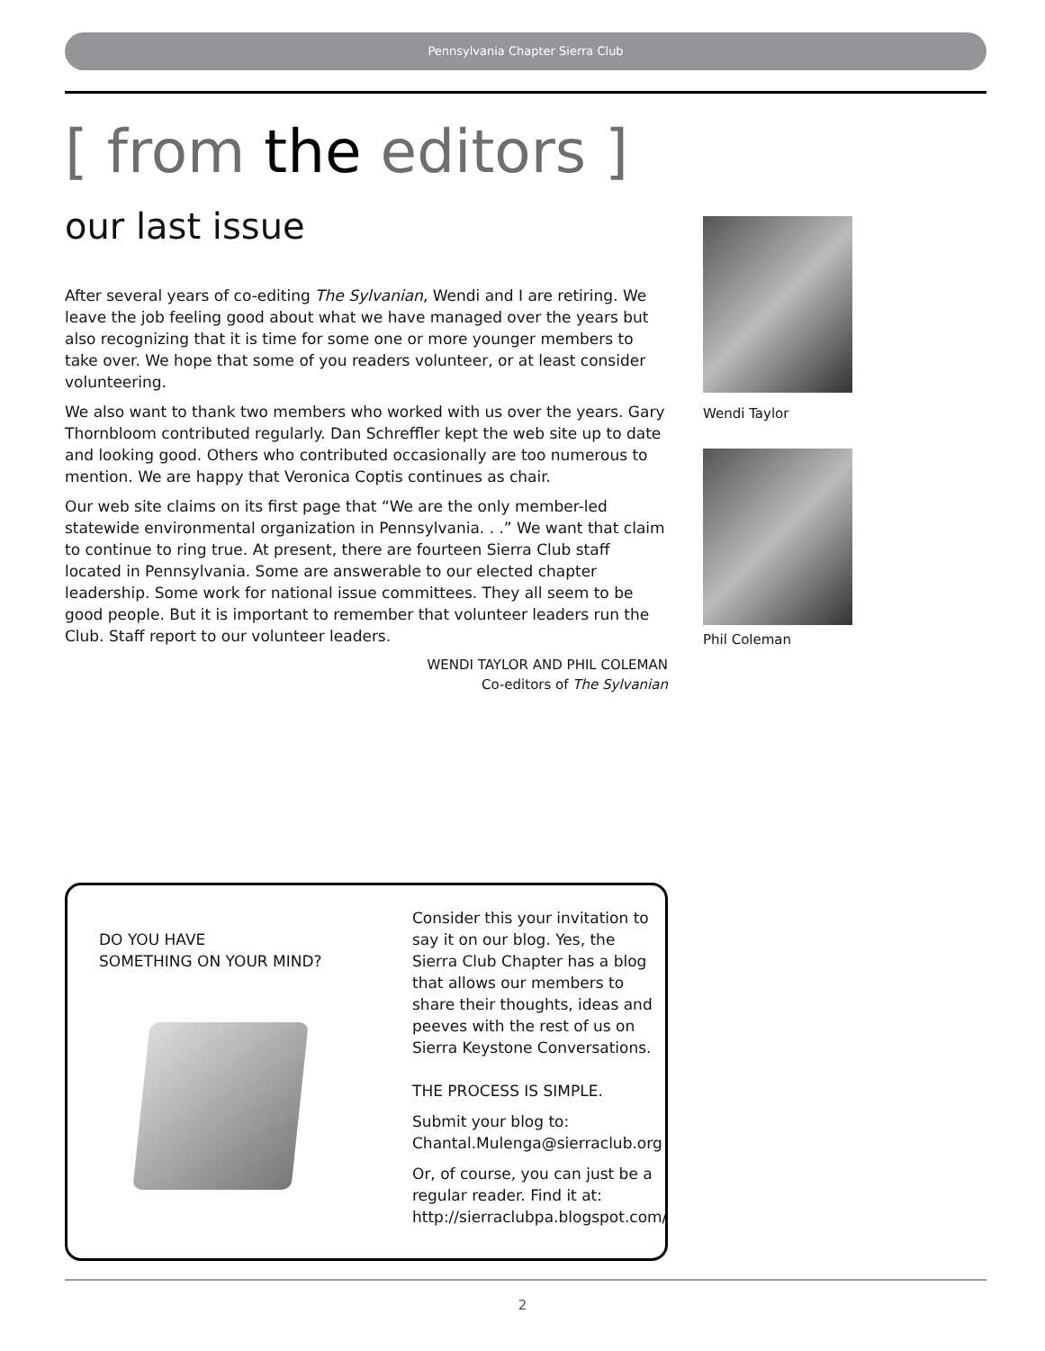Pennsylvania Chapter Sierra Club
[ from the editors ]
our last issue
After several years of co-editing The Sylvanian, Wendi and I are retiring. We leave the job feeling good about what we have managed over the years but also recognizing that it is time for some one or more younger members to take over. We hope that some of you readers volunteer, or at least consider volunteering.
We also want to thank two members who worked with us over the years. Gary Thornbloom contributed regularly. Dan Schreffler kept the web site up to date and looking good. Others who contributed occasionally are too numerous to mention. We are happy that Veronica Coptis continues as chair.
Our web site claims on its first page that “We are the only member-led statewide environmental organization in Pennsylvania. . .” We want that claim to continue to ring true. At present, there are fourteen Sierra Club staff located in Pennsylvania. Some are answerable to our elected chapter leadership. Some work for national issue committees. They all seem to be good people. But it is important to remember that volunteer leaders run the Club. Staff report to our volunteer leaders.
WENDI TAYLOR AND PHIL COLEMAN
Co-editors of The Sylvanian
Wendi Taylor
Phil Coleman
DO YOU HAVE
SOMETHING ON YOUR MIND?
Consider this your invitation to say it on our blog. Yes, the Sierra Club Chapter has a blog that allows our members to share their thoughts, ideas and peeves with the rest of us on Sierra Keystone Conversations.
THE PROCESS IS SIMPLE.
Submit your blog to:
Chantal.Mulenga@sierraclub.org
Or, of course, you can just be a regular reader. Find it at: http://sierraclubpa.blogspot.com/
2